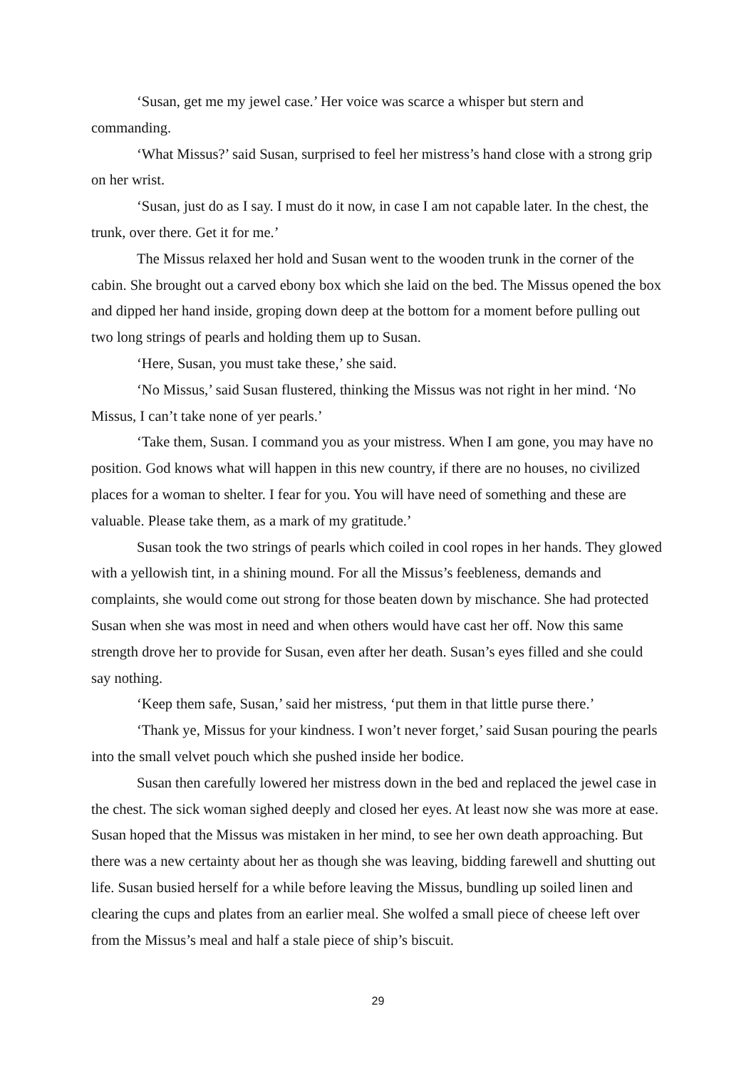‘Susan, get me my jewel case.’ Her voice was scarce a whisper but stern and commanding.
‘What Missus?’ said Susan, surprised to feel her mistress’s hand close with a strong grip on her wrist.
‘Susan, just do as I say. I must do it now, in case I am not capable later. In the chest, the trunk, over there. Get it for me.’
The Missus relaxed her hold and Susan went to the wooden trunk in the corner of the cabin. She brought out a carved ebony box which she laid on the bed. The Missus opened the box and dipped her hand inside, groping down deep at the bottom for a moment before pulling out two long strings of pearls and holding them up to Susan.
‘Here, Susan, you must take these,’ she said.
‘No Missus,’ said Susan flustered, thinking the Missus was not right in her mind. ‘No Missus, I can’t take none of yer pearls.’
‘Take them, Susan. I command you as your mistress. When I am gone, you may have no position. God knows what will happen in this new country, if there are no houses, no civilized places for a woman to shelter. I fear for you. You will have need of something and these are valuable. Please take them, as a mark of my gratitude.’
Susan took the two strings of pearls which coiled in cool ropes in her hands. They glowed with a yellowish tint, in a shining mound. For all the Missus’s feebleness, demands and complaints, she would come out strong for those beaten down by mischance. She had protected Susan when she was most in need and when others would have cast her off. Now this same strength drove her to provide for Susan, even after her death. Susan’s eyes filled and she could say nothing.
‘Keep them safe, Susan,’ said her mistress, ‘put them in that little purse there.’
‘Thank ye, Missus for your kindness. I won’t never forget,’ said Susan pouring the pearls into the small velvet pouch which she pushed inside her bodice.
Susan then carefully lowered her mistress down in the bed and replaced the jewel case in the chest. The sick woman sighed deeply and closed her eyes. At least now she was more at ease. Susan hoped that the Missus was mistaken in her mind, to see her own death approaching. But there was a new certainty about her as though she was leaving, bidding farewell and shutting out life. Susan busied herself for a while before leaving the Missus, bundling up soiled linen and clearing the cups and plates from an earlier meal. She wolfed a small piece of cheese left over from the Missus’s meal and half a stale piece of ship’s biscuit.
29